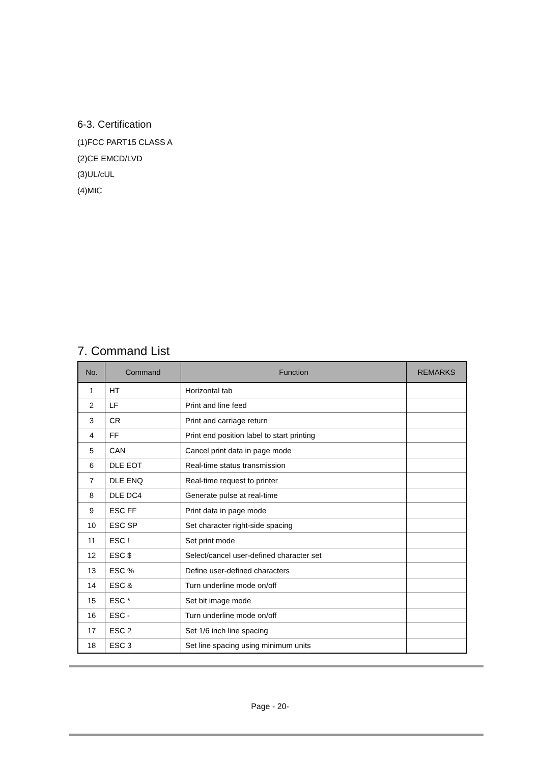6-3. Certification
(1)FCC PART15 CLASS A
(2)CE EMCD/LVD
(3)UL/cUL
(4)MIC
7. Command List
| No. | Command | Function | REMARKS |
| --- | --- | --- | --- |
| 1 | HT | Horizontal tab | |
| 2 | LF | Print and line feed | |
| 3 | CR | Print and carriage return | |
| 4 | FF | Print end position label to start printing | |
| 5 | CAN | Cancel print data in page mode | |
| 6 | DLE EOT | Real-time status transmission | |
| 7 | DLE ENQ | Real-time request to printer | |
| 8 | DLE DC4 | Generate pulse at real-time | |
| 9 | ESC FF | Print data in page mode | |
| 10 | ESC SP | Set character right-side spacing | |
| 11 | ESC ! | Set print mode | |
| 12 | ESC $ | Select/cancel user-defined character set | |
| 13 | ESC % | Define user-defined characters | |
| 14 | ESC & | Turn underline mode on/off | |
| 15 | ESC * | Set bit image mode | |
| 16 | ESC - | Turn underline mode on/off | |
| 17 | ESC 2 | Set 1/6 inch line spacing | |
| 18 | ESC 3 | Set line spacing using minimum units | |
Page - 20-